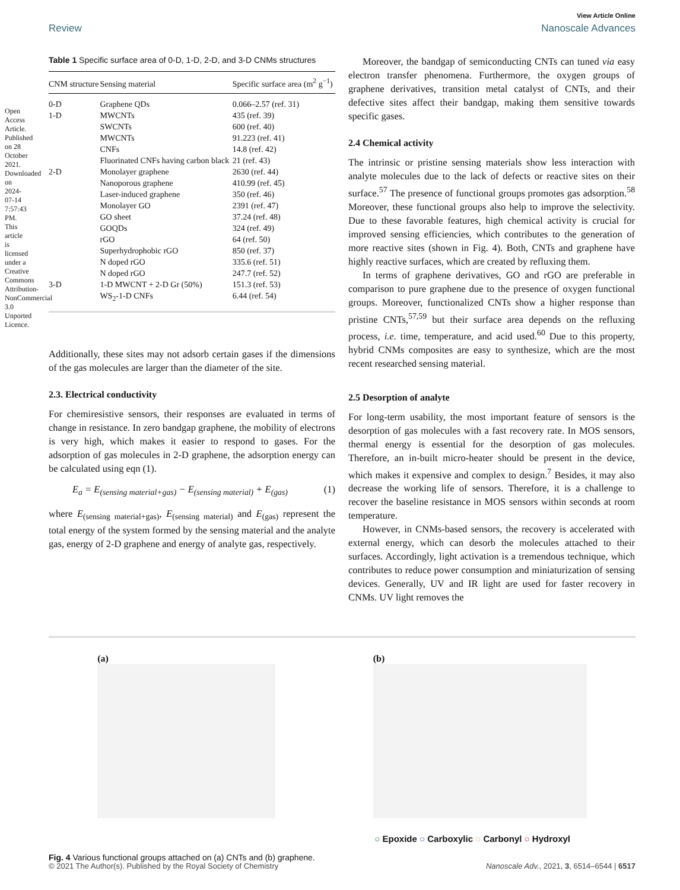Open Access Article. Published on 28 October 2021. Downloaded on 2024-07-14 7:57:43 PM. This article is licensed under a Creative Commons Attribution-NonCommercial 3.0 Unported Licence.
View Article Online
Review Nanoscale Advances
Table 1 Specific surface area of 0-D, 1-D, 2-D, and 3-D CNMs structures
| CNM structure | Sensing material | Specific surface area (m<sup>2</sup> g<sup>−1</sup>) |
| --- | --- | --- |
| 0-D | Graphene QDs | 0.066–2.57 (ref. 31) |
| 1-D | MWCNTs | 435 (ref. 39) |
| | SWCNTs | 600 (ref. 40) |
| | MWCNTs | 91.223 (ref. 41) |
| | CNFs | 14.8 (ref. 42) |
| | Fluorinated CNFs having carbon black | 21 (ref. 43) |
| 2-D | Monolayer graphene | 2630 (ref. 44) |
| | Nanoporous graphene | 410.99 (ref. 45) |
| | Laser-induced graphene | 350 (ref. 46) |
| | Monolayer GO | 2391 (ref. 47) |
| | GO sheet | 37.24 (ref. 48) |
| | GOQDs | 324 (ref. 49) |
| | rGO | 64 (ref. 50) |
| | Superhydrophobic rGO | 850 (ref. 37) |
| | N doped rGO | 335.6 (ref. 51) |
| | N doped rGO | 247.7 (ref. 52) |
| 3-D | 1-D MWCNT + 2-D Gr (50%) | 151.3 (ref. 53) |
| | WS<sub>2</sub>-1-D CNFs | 6.44 (ref. 54) |
Additionally, these sites may not adsorb certain gases if the dimensions of the gas molecules are larger than the diameter of the site.
2.3. Electrical conductivity
For chemiresistive sensors, their responses are evaluated in terms of change in resistance. In zero bandgap graphene, the mobility of electrons is very high, which makes it easier to respond to gases. For the adsorption of gas molecules in 2-D graphene, the adsorption energy can be calculated using eqn (1).
E<sub>a</sub> = E<sub>(sensing material+gas)</sub> − E<sub>(sensing material)</sub> + E<sub>(gas)</sub> (1)
where E<sub>(sensing material+gas)</sub>, E<sub>(sensing material)</sub> and E<sub>(gas)</sub> represent the total energy of the system formed by the sensing material and the analyte gas, energy of 2-D graphene and energy of analyte gas, respectively.
Moreover, the bandgap of semiconducting CNTs can tuned via easy electron transfer phenomena. Furthermore, the oxygen groups of graphene derivatives, transition metal catalyst of CNTs, and their defective sites affect their bandgap, making them sensitive towards specific gases.
2.4 Chemical activity
The intrinsic or pristine sensing materials show less interaction with analyte molecules due to the lack of defects or reactive sites on their surface.<sup>57</sup> The presence of functional groups promotes gas adsorption.<sup>58</sup> Moreover, these functional groups also help to improve the selectivity. Due to these favorable features, high chemical activity is crucial for improved sensing efficiencies, which contributes to the generation of more reactive sites (shown in Fig. 4). Both, CNTs and graphene have highly reactive surfaces, which are created by refluxing them.
In terms of graphene derivatives, GO and rGO are preferable in comparison to pure graphene due to the presence of oxygen functional groups. Moreover, functionalized CNTs show a higher response than pristine CNTs,<sup>57,59</sup> but their surface area depends on the refluxing process, i.e. time, temperature, and acid used.<sup>60</sup> Due to this property, hybrid CNMs composites are easy to synthesize, which are the most recent researched sensing material.
2.5 Desorption of analyte
For long-term usability, the most important feature of sensors is the desorption of gas molecules with a fast recovery rate. In MOS sensors, thermal energy is essential for the desorption of gas molecules. Therefore, an in-built micro-heater should be present in the device, which makes it expensive and complex to design.<sup>7</sup> Besides, it may also decrease the working life of sensors. Therefore, it is a challenge to recover the baseline resistance in MOS sensors within seconds at room temperature.
However, in CNMs-based sensors, the recovery is accelerated with external energy, which can desorb the molecules attached to their surfaces. Accordingly, light activation is a tremendous technique, which contributes to reduce power consumption and miniaturization of sensing devices. Generally, UV and IR light are used for faster recovery in CNMs. UV light removes the
(a) (b)
○ Epoxide ○ Carboxylic ○ Carbonyl ○ Hydroxyl
Fig. 4 Various functional groups attached on (a) CNTs and (b) graphene.
© 2021 The Author(s). Published by the Royal Society of Chemistry Nanoscale Adv., 2021, 3, 6514–6544 | 6517